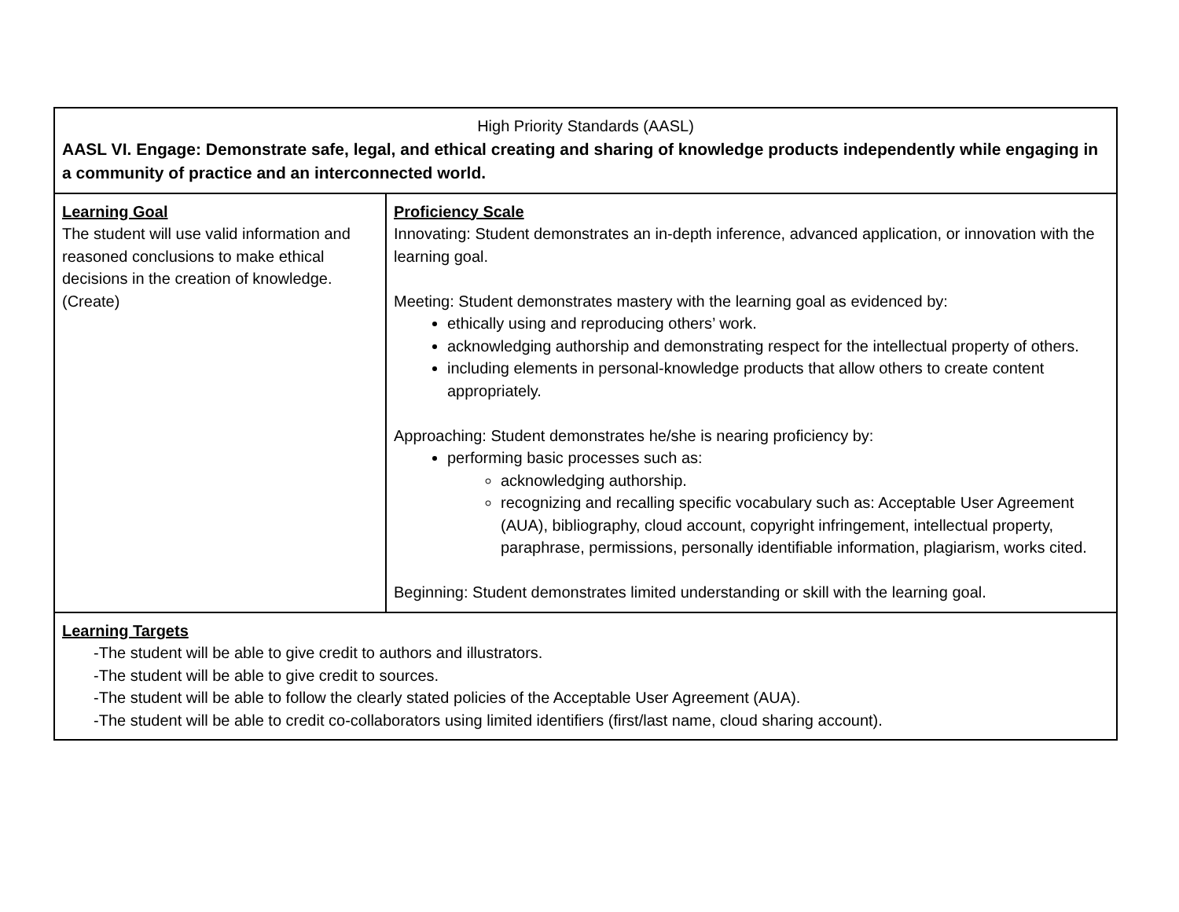| High Priority Standards (AASL) AASL VI. Engage: Demonstrate safe, legal, and ethical creating and sharing of knowledge products independently while engaging in a community of practice and an interconnected world. | |
| Learning Goal The student will use valid information and reasoned conclusions to make ethical decisions in the creation of knowledge. (Create) | Proficiency Scale Innovating: Student demonstrates an in-depth inference, advanced application, or innovation with the learning goal. Meeting: Student demonstrates mastery with the learning goal as evidenced by: ethically using and reproducing others’ work. acknowledging authorship and demonstrating respect for the intellectual property of others. including elements in personal-knowledge products that allow others to create content appropriately. Approaching: Student demonstrates he/she is nearing proficiency by: performing basic processes such as: acknowledging authorship. recognizing and recalling specific vocabulary such as: Acceptable User Agreement (AUA), bibliography, cloud account, copyright infringement, intellectual property, paraphrase, permissions, personally identifiable information, plagiarism, works cited. Beginning: Student demonstrates limited understanding or skill with the learning goal. |
| Learning Targets -The student will be able to give credit to authors and illustrators. -The student will be able to give credit to sources. -The student will be able to follow the clearly stated policies of the Acceptable User Agreement (AUA). -The student will be able to credit co-collaborators using limited identifiers (first/last name, cloud sharing account). | |